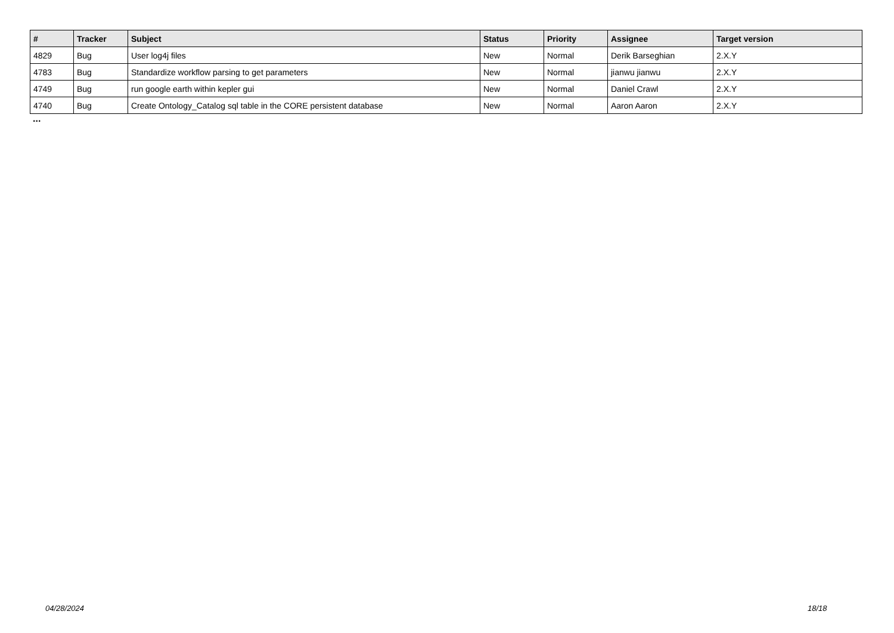| # | Tracker | Subject | Status | Priority | Assignee | Target version |
| --- | --- | --- | --- | --- | --- | --- |
| 4829 | Bug | User log4j files | New | Normal | Derik Barseghian | 2.X.Y |
| 4783 | Bug | Standardize workflow parsing to get parameters | New | Normal | jianwu jianwu | 2.X.Y |
| 4749 | Bug | run google earth within kepler gui | New | Normal | Daniel Crawl | 2.X.Y |
| 4740 | Bug | Create Ontology_Catalog sql table in the CORE persistent database | New | Normal | Aaron Aaron | 2.X.Y |
...
04/28/2024 18/18